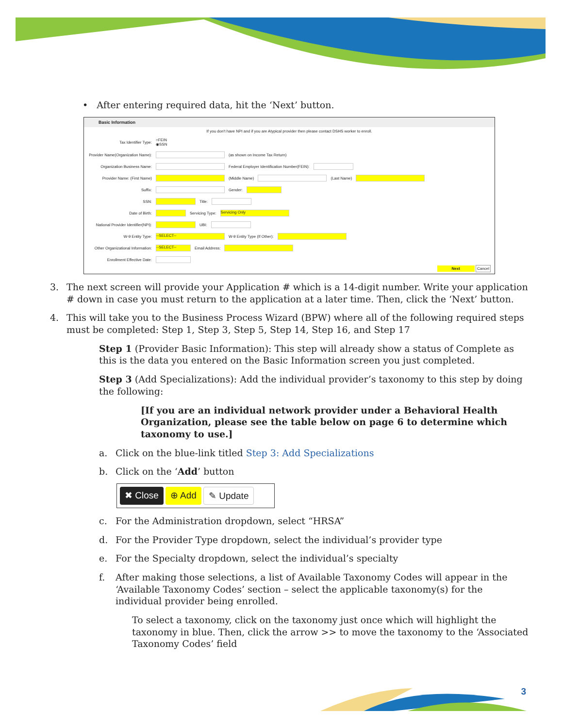• After entering required data, hit the ‘Next’ button.
Basic Information
If you don't have NPI and if you are Atypical provider then please contact DSHS worker to enroll.
Tax Identifier Type:
○FEIN
◉SSN
Provider Name(Organization Name):
(as shown on Income Tax Return)
Organization Business Name:
Federal Employer Identification Number(FEIN):
Provider Name: (First Name) (Middle Name) (Last Name)
Suffix: Gender:
SSN: Title:
Date of Birth: Servicing Type:
Servicing Only
National Provider Identifier(NPI):
UBI:
W-9 Entity Type:
--SELECT--
W-9 Entity Type (If Other):
Other Organizational Information:
--SELECT--
Email Address:
Enrollment Effective Date:
Next Cancel
3. The next screen will provide your Application # which is a 14-digit number. Write your application # down in case you must return to the application at a later time. Then, click the ‘Next’ button.
4. This will take you to the Business Process Wizard (BPW) where all of the following required steps must be completed: Step 1, Step 3, Step 5, Step 14, Step 16, and Step 17
Step 1 (Provider Basic Information): This step will already show a status of Complete as this is the data you entered on the Basic Information screen you just completed.
Step 3 (Add Specializations): Add the individual provider’s taxonomy to this step by doing the following:
[If you are an individual network provider under a Behavioral Health Organization, please see the table below on page 6 to determine which taxonomy to use.]
a. Click on the blue-link titled Step 3: Add Specializations
b. Click on the ‘Add’ button
✖ Close ⊕ Add ✎ Update
c. For the Administration dropdown, select “HRSA”
d. For the Provider Type dropdown, select the individual’s provider type
e. For the Specialty dropdown, select the individual’s specialty
f. After making those selections, a list of Available Taxonomy Codes will appear in the ‘Available Taxonomy Codes’ section – select the applicable taxonomy(s) for the individual provider being enrolled.
To select a taxonomy, click on the taxonomy just once which will highlight the taxonomy in blue. Then, click the arrow >> to move the taxonomy to the ‘Associated Taxonomy Codes’ field
3